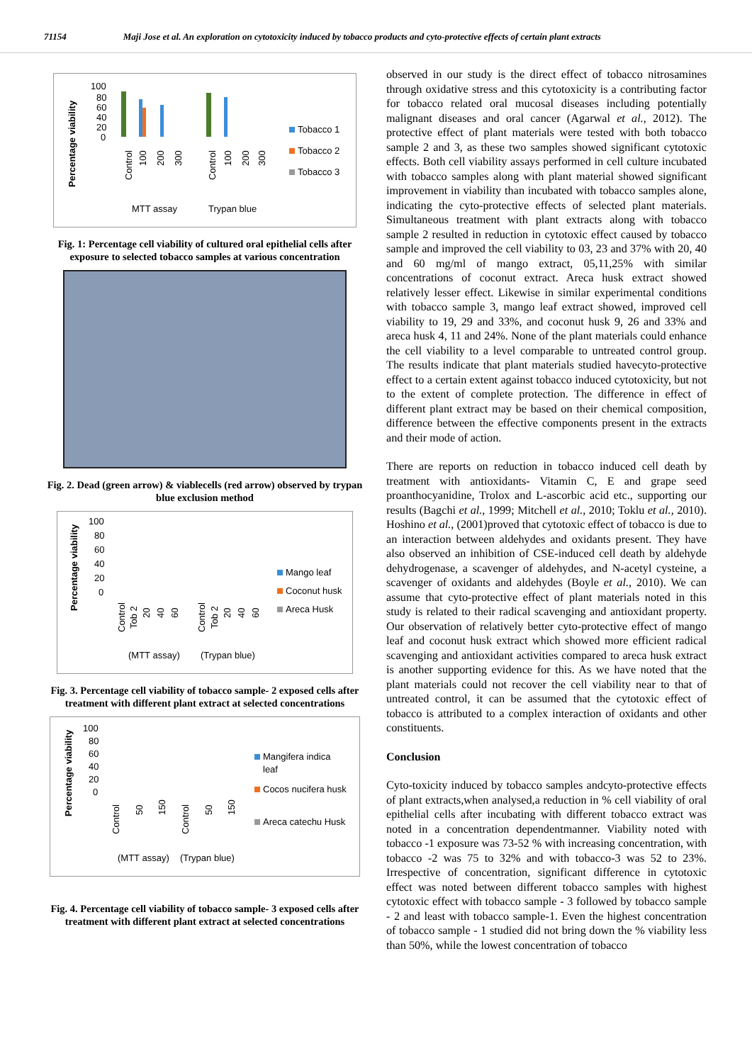71154 Maji Jose et al. An exploration on cytotoxicity induced by tobacco products and cyto-protective effects of certain plant extracts
Percentage viability
100
80
60
40
20
0
MTT assay
Trypan blue
Tobacco 1
Tobacco 2
Tobacco 3
Control
100
200
300
Control
100
200
300
Fig. 1: Percentage cell viability of cultured oral epithelial cells after exposure to selected tobacco samples at various concentration
Fig. 2. Dead (green arrow) & viablecells (red arrow) observed by trypan blue exclusion method
Percentage viability
100
80
60
40
20
0
Mango leaf
Coconut husk
Areca Husk
(MTT assay)
(Trypan blue)
Control
Tob 2
20
40
60
Control
Tob 2
20
40
60
Fig. 3. Percentage cell viability of tobacco sample- 2 exposed cells after treatment with different plant extract at selected concentrations
Percentage viability
100
80
60
40
20
0
Mangifera indica
leaf
Cocos nucifera husk
Areca catechu Husk
(MTT assay)
(Trypan blue)
Control
50
150
Control
50
150
Fig. 4. Percentage cell viability of tobacco sample- 3 exposed cells after treatment with different plant extract at selected concentrations
observed in our study is the direct effect of tobacco nitrosamines through oxidative stress and this cytotoxicity is a contributing factor for tobacco related oral mucosal diseases including potentially malignant diseases and oral cancer (Agarwal et al., 2012). The protective effect of plant materials were tested with both tobacco sample 2 and 3, as these two samples showed significant cytotoxic effects. Both cell viability assays performed in cell culture incubated with tobacco samples along with plant material showed significant improvement in viability than incubated with tobacco samples alone, indicating the cyto-protective effects of selected plant materials. Simultaneous treatment with plant extracts along with tobacco sample 2 resulted in reduction in cytotoxic effect caused by tobacco sample and improved the cell viability to 03, 23 and 37% with 20, 40 and 60 mg/ml of mango extract, 05,11,25% with similar concentrations of coconut extract. Areca husk extract showed relatively lesser effect. Likewise in similar experimental conditions with tobacco sample 3, mango leaf extract showed, improved cell viability to 19, 29 and 33%, and coconut husk 9, 26 and 33% and areca husk 4, 11 and 24%. None of the plant materials could enhance the cell viability to a level comparable to untreated control group. The results indicate that plant materials studied havecyto-protective effect to a certain extent against tobacco induced cytotoxicity, but not to the extent of complete protection. The difference in effect of different plant extract may be based on their chemical composition, difference between the effective components present in the extracts and their mode of action.
There are reports on reduction in tobacco induced cell death by treatment with antioxidants- Vitamin C, E and grape seed proanthocyanidine, Trolox and L-ascorbic acid etc., supporting our results (Bagchi et al., 1999; Mitchell et al., 2010; Toklu et al., 2010). Hoshino et al., (2001)proved that cytotoxic effect of tobacco is due to an interaction between aldehydes and oxidants present. They have also observed an inhibition of CSE-induced cell death by aldehyde dehydrogenase, a scavenger of aldehydes, and N-acetyl cysteine, a scavenger of oxidants and aldehydes (Boyle et al., 2010). We can assume that cyto-protective effect of plant materials noted in this study is related to their radical scavenging and antioxidant property. Our observation of relatively better cyto-protective effect of mango leaf and coconut husk extract which showed more efficient radical scavenging and antioxidant activities compared to areca husk extract is another supporting evidence for this. As we have noted that the plant materials could not recover the cell viability near to that of untreated control, it can be assumed that the cytotoxic effect of tobacco is attributed to a complex interaction of oxidants and other constituents.
Conclusion
Cyto-toxicity induced by tobacco samples andcyto-protective effects of plant extracts,when analysed,a reduction in % cell viability of oral epithelial cells after incubating with different tobacco extract was noted in a concentration dependentmanner. Viability noted with tobacco -1 exposure was 73-52 % with increasing concentration, with tobacco -2 was 75 to 32% and with tobacco-3 was 52 to 23%. Irrespective of concentration, significant difference in cytotoxic effect was noted between different tobacco samples with highest cytotoxic effect with tobacco sample - 3 followed by tobacco sample - 2 and least with tobacco sample-1. Even the highest concentration of tobacco sample - 1 studied did not bring down the % viability less than 50%, while the lowest concentration of tobacco